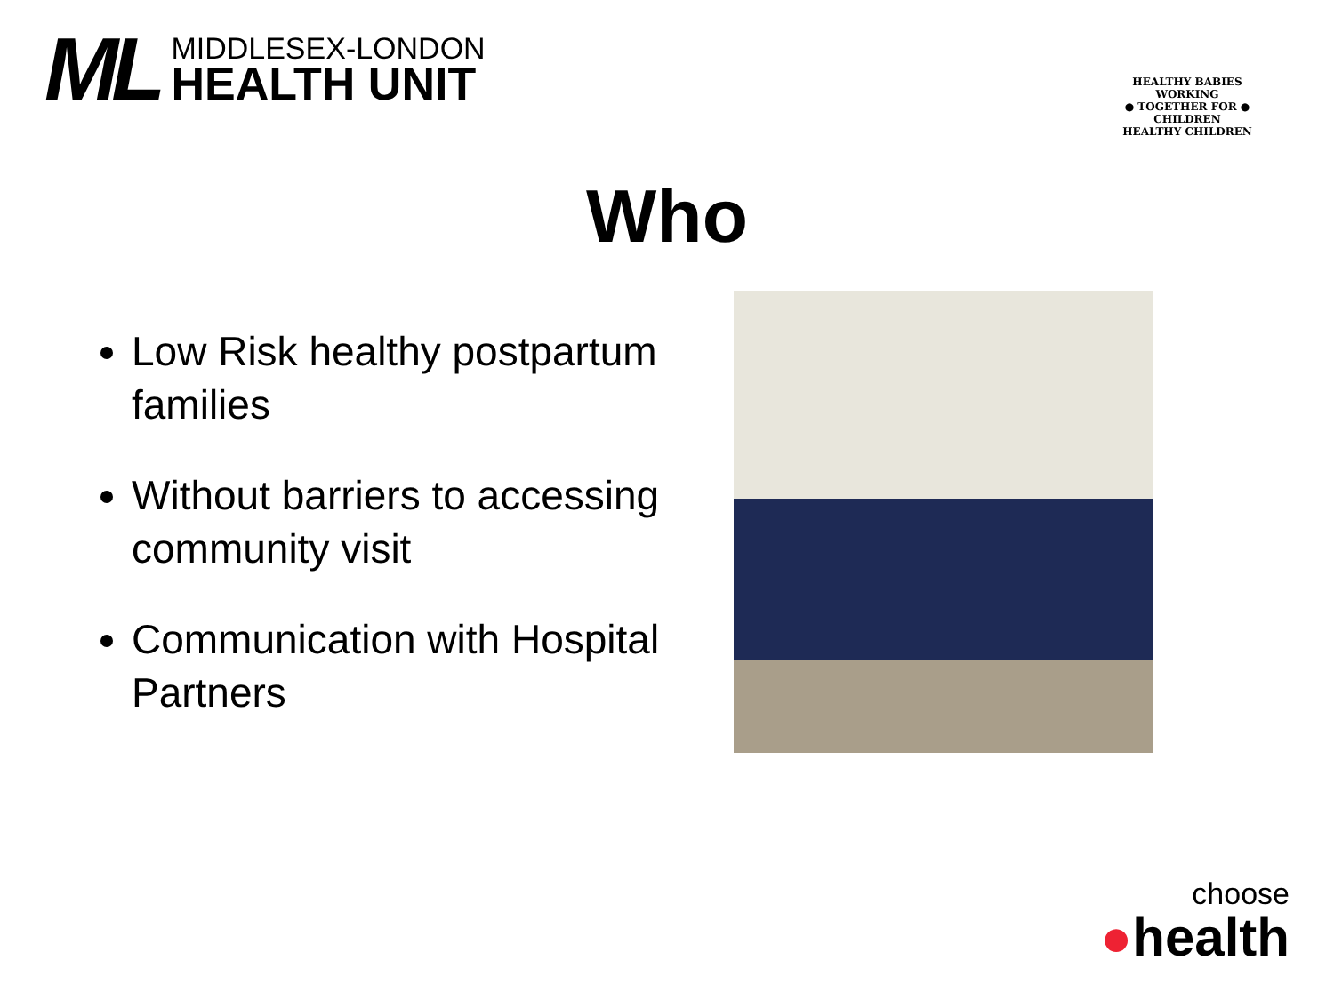ML
MIDDLESEX-LONDON
HEALTH UNIT
HEALTHY BABIES
WORKING
● TOGETHER FOR ●
CHILDREN
HEALTHY CHILDREN
Who
Low Risk healthy postpartum families
Without barriers to accessing community visit
Communication with Hospital Partners
choose
●health